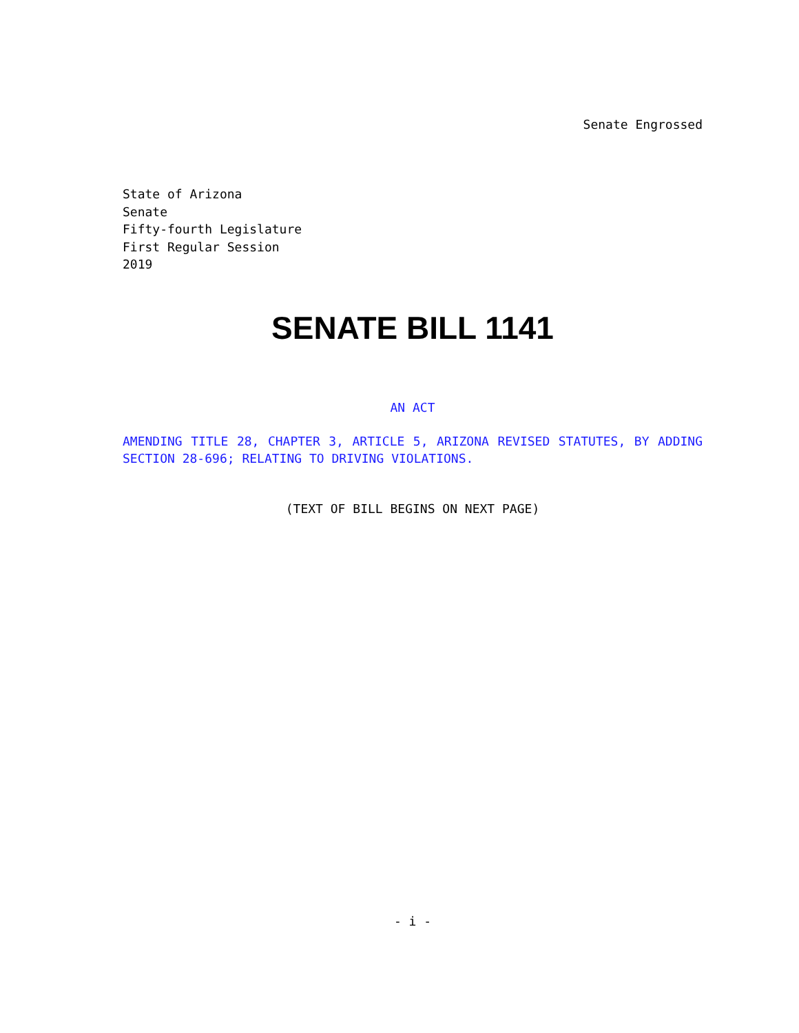Senate Engrossed
State of Arizona
Senate
Fifty-fourth Legislature
First Regular Session
2019
SENATE BILL 1141
AN ACT
AMENDING TITLE 28, CHAPTER 3, ARTICLE 5, ARIZONA REVISED STATUTES, BY ADDING SECTION 28-696; RELATING TO DRIVING VIOLATIONS.
(TEXT OF BILL BEGINS ON NEXT PAGE)
- i -